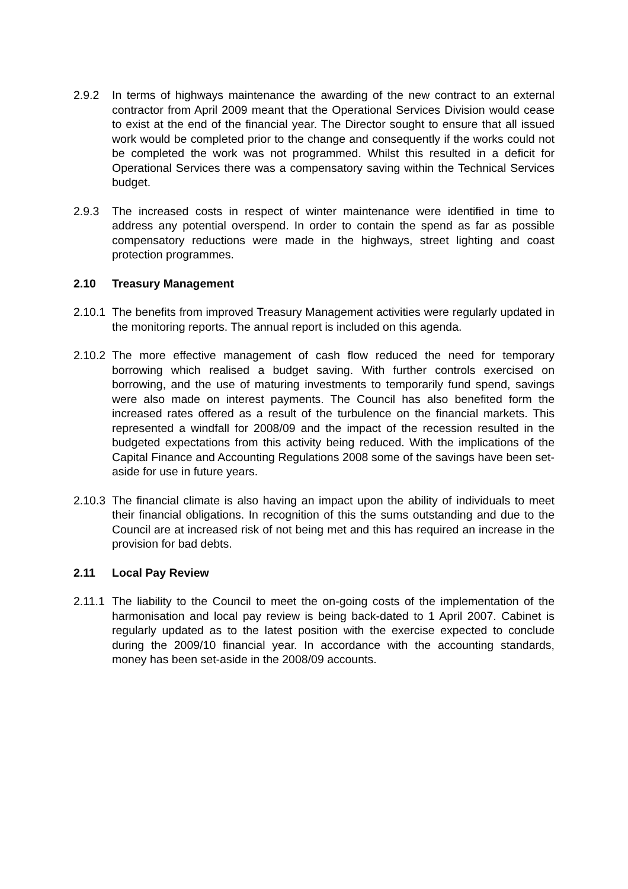2.9.2 In terms of highways maintenance the awarding of the new contract to an external contractor from April 2009 meant that the Operational Services Division would cease to exist at the end of the financial year. The Director sought to ensure that all issued work would be completed prior to the change and consequently if the works could not be completed the work was not programmed. Whilst this resulted in a deficit for Operational Services there was a compensatory saving within the Technical Services budget.
2.9.3 The increased costs in respect of winter maintenance were identified in time to address any potential overspend. In order to contain the spend as far as possible compensatory reductions were made in the highways, street lighting and coast protection programmes.
2.10 Treasury Management
2.10.1
The benefits from improved Treasury Management activities were regularly updated in the monitoring reports. The annual report is included on this agenda.
2.10.2
The more effective management of cash flow reduced the need for temporary borrowing which realised a budget saving. With further controls exercised on borrowing, and the use of maturing investments to temporarily fund spend, savings were also made on interest payments. The Council has also benefited form the increased rates offered as a result of the turbulence on the financial markets. This represented a windfall for 2008/09 and the impact of the recession resulted in the budgeted expectations from this activity being reduced. With the implications of the Capital Finance and Accounting Regulations 2008 some of the savings have been set-aside for use in future years.
2.10.3
The financial climate is also having an impact upon the ability of individuals to meet their financial obligations. In recognition of this the sums outstanding and due to the Council are at increased risk of not being met and this has required an increase in the provision for bad debts.
2.11 Local Pay Review
2.11.1
The liability to the Council to meet the on-going costs of the implementation of the harmonisation and local pay review is being back-dated to 1 April 2007. Cabinet is regularly updated as to the latest position with the exercise expected to conclude during the 2009/10 financial year. In accordance with the accounting standards, money has been set-aside in the 2008/09 accounts.